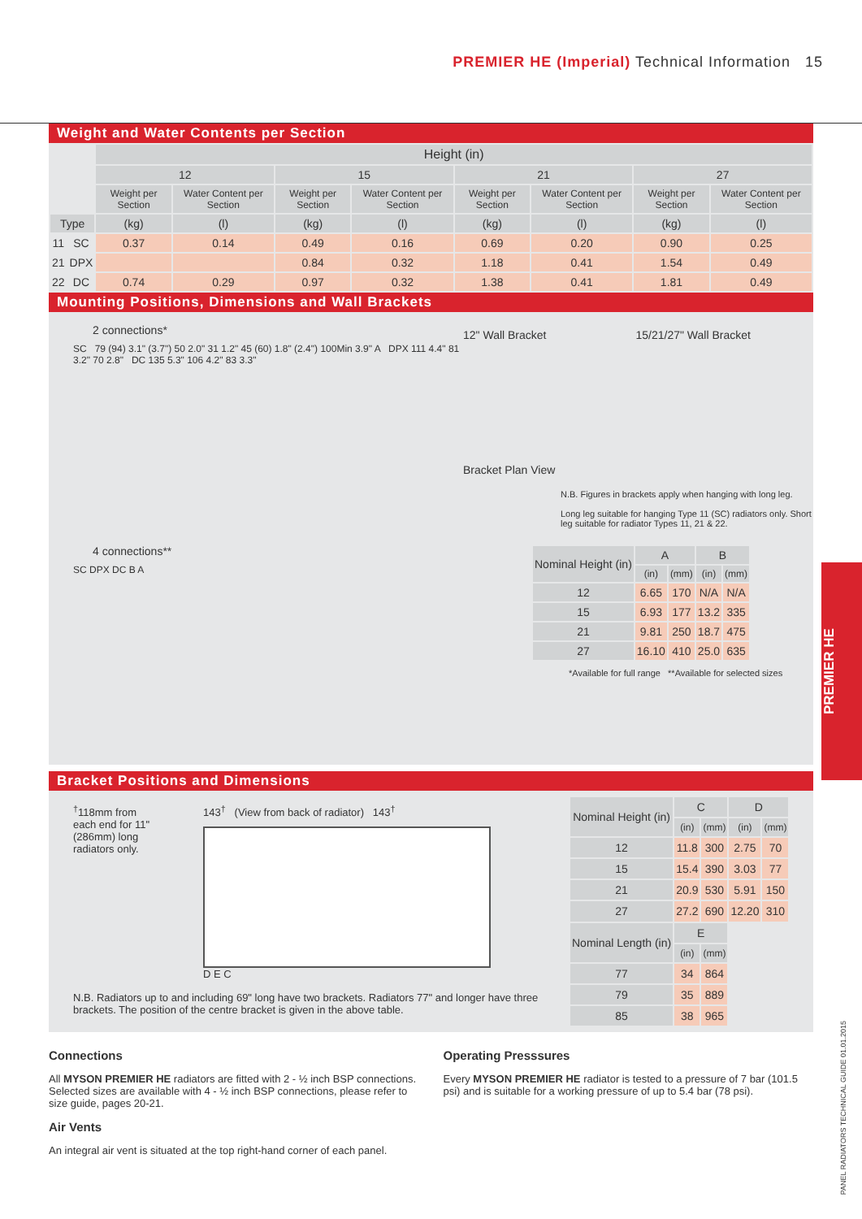PREMIER HE (Imperial) Technical Information 15
Weight and Water Contents per Section
| | | Height (in) | | | | | | | |
| --- | --- | --- | --- | --- | --- | --- | --- | --- | --- |
| | | 12 | | 15 | | 21 | | 27 | |
| | | Weight per Section | Water Content per Section | Weight per Section | Water Content per Section | Weight per Section | Water Content per Section | Weight per Section | Water Content per Section |
| Type | | (kg) | (l) | (kg) | (l) | (kg) | (l) | (kg) | (l) |
| 11 | SC | 0.37 | 0.14 | 0.49 | 0.16 | 0.69 | 0.20 | 0.90 | 0.25 |
| 21 | DPX | | | 0.84 | 0.32 | 1.18 | 0.41 | 1.54 | 0.49 |
| 22 | DC | 0.74 | 0.29 | 0.97 | 0.32 | 1.38 | 0.41 | 1.81 | 0.49 |
Mounting Positions, Dimensions and Wall Brackets
2 connections*
SC 79 (94) 3.1" (3.7") 50 2.0" 31 1.2" 45 (60) 1.8" (2.4") 100Min 3.9" A DPX 111 4.4" 81 3.2" 70 2.8" DC 135 5.3" 106 4.2" 83 3.3"
4 connections**
SC DPX DC B A
12" Wall Bracket 15/21/27" Wall Bracket
Bracket Plan View
N.B. Figures in brackets apply when hanging with long leg.
Long leg suitable for hanging Type 11 (SC) radiators only. Short leg suitable for radiator Types 11, 21 & 22.
| Nominal Height (in) | A | | B | |
| --- | --- | --- | --- | --- |
| | (in) | (mm) | (in) | (mm) |
| 12 | 6.65 | 170 | N/A | N/A |
| 15 | 6.93 | 177 | 13.2 | 335 |
| 21 | 9.81 | 250 | 18.7 | 475 |
| 27 | 16.10 | 410 | 25.0 | 635 |
*Available for full range **Available for selected sizes
Bracket Positions and Dimensions
<sup>†</sup> 118mm from each end for 11" (286mm) long radiators only.
143<sup>†</sup> (View from back of radiator) 143<sup>†</sup>
D E C
N.B. Radiators up to and including 69" long have two brackets. Radiators 77" and longer have three brackets. The position of the centre bracket is given in the above table.
| Nominal Height (in) | C | | D | |
| --- | --- | --- | --- | --- |
| | (in) | (mm) | (in) | (mm) |
| 12 | 11.8 | 300 | 2.75 | 70 |
| 15 | 15.4 | 390 | 3.03 | 77 |
| 21 | 20.9 | 530 | 5.91 | 150 |
| 27 | 27.2 | 690 | 12.20 | 310 |
| Nominal Length (in) | E | | | |
| | (in) | (mm) | | |
| 77 | 34 | 864 | | |
| 79 | 35 | 889 | | |
| 85 | 38 | 965 | | |
Connections
All MYSON PREMIER HE radiators are fitted with 2 - ½ inch BSP connections. Selected sizes are available with 4 - ½ inch BSP connections, please refer to size guide, pages 20-21.
Air Vents
An integral air vent is situated at the top right-hand corner of each panel.
Operating Presssures
Every MYSON PREMIER HE radiator is tested to a pressure of 7 bar (101.5 psi) and is suitable for a working pressure of up to 5.4 bar (78 psi).
PREMIER HE
PANEL RADIATORS TECHNICAL GUIDE 01.01.2015